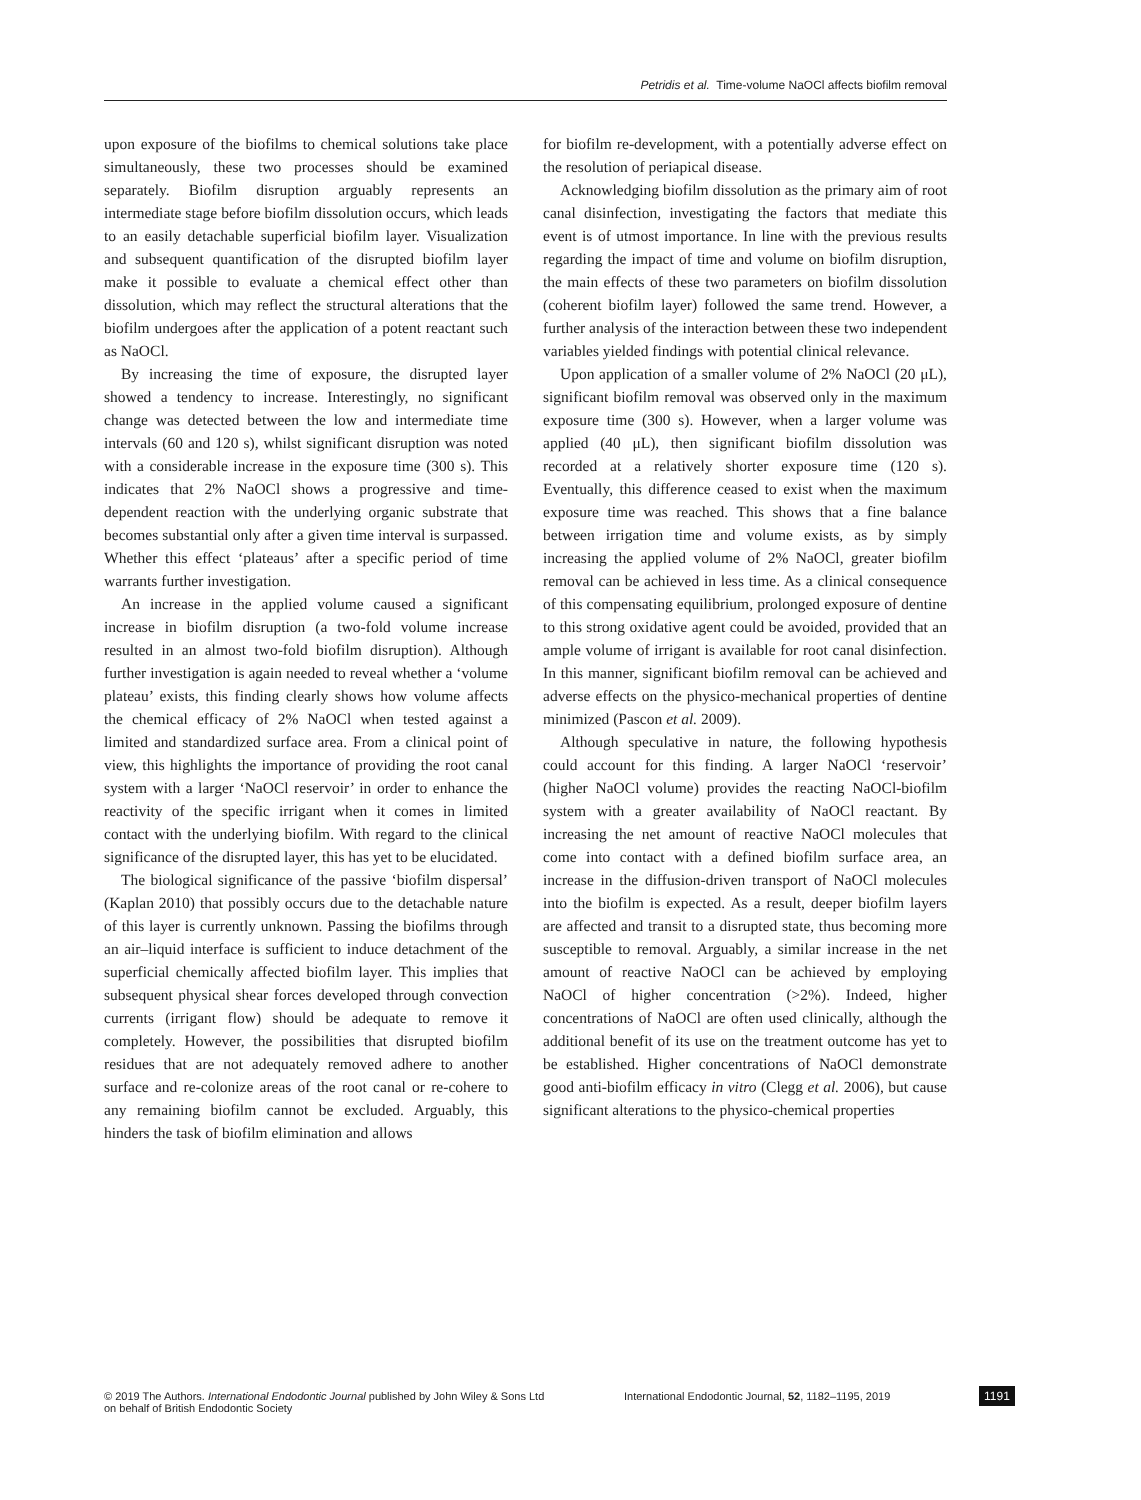Petridis et al. Time-volume NaOCl affects biofilm removal
upon exposure of the biofilms to chemical solutions take place simultaneously, these two processes should be examined separately. Biofilm disruption arguably represents an intermediate stage before biofilm dissolution occurs, which leads to an easily detachable superficial biofilm layer. Visualization and subsequent quantification of the disrupted biofilm layer make it possible to evaluate a chemical effect other than dissolution, which may reflect the structural alterations that the biofilm undergoes after the application of a potent reactant such as NaOCl.
By increasing the time of exposure, the disrupted layer showed a tendency to increase. Interestingly, no significant change was detected between the low and intermediate time intervals (60 and 120 s), whilst significant disruption was noted with a considerable increase in the exposure time (300 s). This indicates that 2% NaOCl shows a progressive and time-dependent reaction with the underlying organic substrate that becomes substantial only after a given time interval is surpassed. Whether this effect ‘plateaus’ after a specific period of time warrants further investigation.
An increase in the applied volume caused a significant increase in biofilm disruption (a two-fold volume increase resulted in an almost two-fold biofilm disruption). Although further investigation is again needed to reveal whether a ‘volume plateau’ exists, this finding clearly shows how volume affects the chemical efficacy of 2% NaOCl when tested against a limited and standardized surface area. From a clinical point of view, this highlights the importance of providing the root canal system with a larger ‘NaOCl reservoir’ in order to enhance the reactivity of the specific irrigant when it comes in limited contact with the underlying biofilm. With regard to the clinical significance of the disrupted layer, this has yet to be elucidated.
The biological significance of the passive ‘biofilm dispersal’ (Kaplan 2010) that possibly occurs due to the detachable nature of this layer is currently unknown. Passing the biofilms through an air–liquid interface is sufficient to induce detachment of the superficial chemically affected biofilm layer. This implies that subsequent physical shear forces developed through convection currents (irrigant flow) should be adequate to remove it completely. However, the possibilities that disrupted biofilm residues that are not adequately removed adhere to another surface and re-colonize areas of the root canal or re-cohere to any remaining biofilm cannot be excluded. Arguably, this hinders the task of biofilm elimination and allows
for biofilm re-development, with a potentially adverse effect on the resolution of periapical disease.
Acknowledging biofilm dissolution as the primary aim of root canal disinfection, investigating the factors that mediate this event is of utmost importance. In line with the previous results regarding the impact of time and volume on biofilm disruption, the main effects of these two parameters on biofilm dissolution (coherent biofilm layer) followed the same trend. However, a further analysis of the interaction between these two independent variables yielded findings with potential clinical relevance.
Upon application of a smaller volume of 2% NaOCl (20 μL), significant biofilm removal was observed only in the maximum exposure time (300 s). However, when a larger volume was applied (40 μL), then significant biofilm dissolution was recorded at a relatively shorter exposure time (120 s). Eventually, this difference ceased to exist when the maximum exposure time was reached. This shows that a fine balance between irrigation time and volume exists, as by simply increasing the applied volume of 2% NaOCl, greater biofilm removal can be achieved in less time. As a clinical consequence of this compensating equilibrium, prolonged exposure of dentine to this strong oxidative agent could be avoided, provided that an ample volume of irrigant is available for root canal disinfection. In this manner, significant biofilm removal can be achieved and adverse effects on the physico-mechanical properties of dentine minimized (Pascon et al. 2009).
Although speculative in nature, the following hypothesis could account for this finding. A larger NaOCl ‘reservoir’ (higher NaOCl volume) provides the reacting NaOCl-biofilm system with a greater availability of NaOCl reactant. By increasing the net amount of reactive NaOCl molecules that come into contact with a defined biofilm surface area, an increase in the diffusion-driven transport of NaOCl molecules into the biofilm is expected. As a result, deeper biofilm layers are affected and transit to a disrupted state, thus becoming more susceptible to removal. Arguably, a similar increase in the net amount of reactive NaOCl can be achieved by employing NaOCl of higher concentration (>2%). Indeed, higher concentrations of NaOCl are often used clinically, although the additional benefit of its use on the treatment outcome has yet to be established. Higher concentrations of NaOCl demonstrate good anti-biofilm efficacy in vitro (Clegg et al. 2006), but cause significant alterations to the physico-chemical properties
© 2019 The Authors. International Endodontic Journal published by John Wiley & Sons Ltd
on behalf of British Endodontic Society
International Endodontic Journal, 52, 1182–1195, 2019
1191